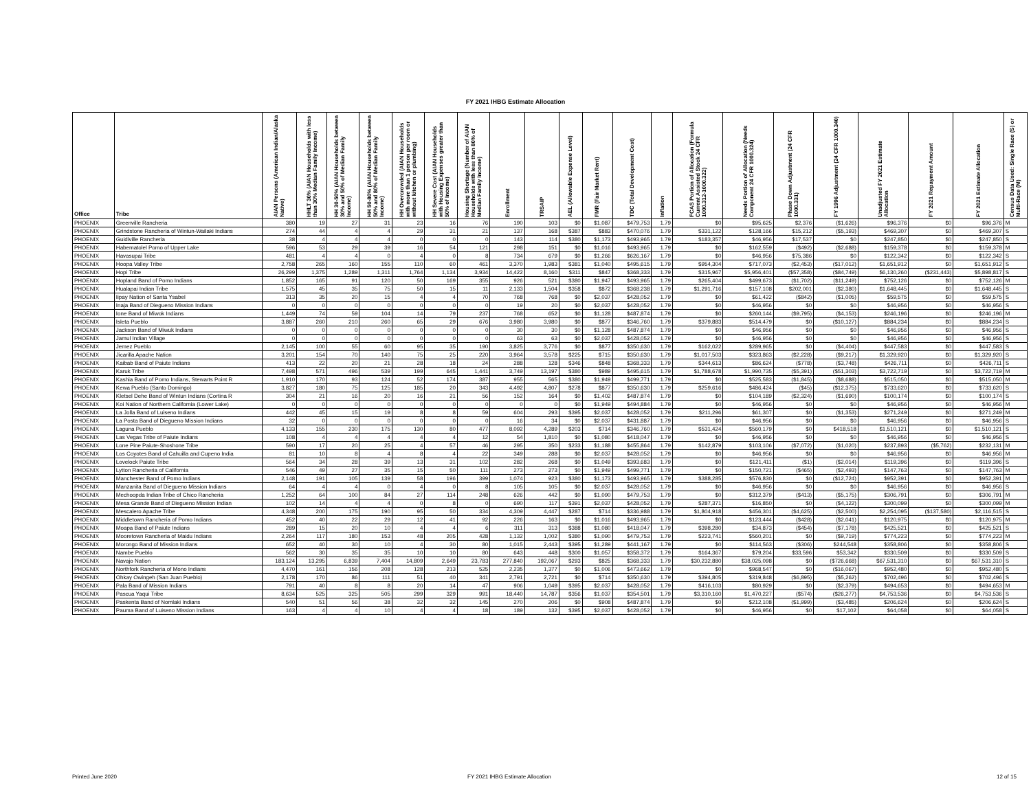FY 2021 IHBG Estimate Allocation
| Office | Tribe | AIAN Persons (American Indian/Alaska Native) | HHLT 30% (AIAN Households with less than 30% Median Family Income) | HH 30-50% (AIAN Households between 30% and 50% of Median Family Income) | HH 50-80% (AIAN Households between 50% and 80% of Median Family Income) | HH Overcrowded (AIAN Households with more than 1 person per room or without kitchen or plumbing) | HH Severe Cost (AIAN Households with Housing Expenses greater than 50% of Income) | Housing Shortage (Number of AIAN Households with less than 80% of Median Family Income) | Enrollment | TRSAIP | AEL (Allowable Expense Level) | FMR (Fair Market Rent) | TDC (Total Development Cost) | Inflation | FCAS Portion of Allocation (Formula Current Assisted Stock 24 CFR 1000.312-1000.322) | Needs Portion of Allocation (Needs Component 24 CFR 1000.324) | Phase Down Adjustment (24 CFR 1000.331) | FY 1996 Adjustment (24 CFR 1000.340) | Unadjusted FY 2021 Estimate Allocation | FY 2021 Repayment Amount | FY 2021 Estimate Allocation | Census Data Used: Single Race (S) or Multi-Race (M) |
| --- | --- | --- | --- | --- | --- | --- | --- | --- | --- | --- | --- | --- | --- | --- | --- | --- | --- | --- | --- | --- | --- | --- |
| PHOENIX | Greenville Rancheria | 380 | 19 | 27 | 31 | 23 | 16 | 76 | 190 | 103 | $0 | $1,087 | $479,753 | 1.79 | $0 | $95,625 | $2,376 | ($1,626) | $96,376 | $0 | $96,376 | M |
| PHOENIX | Grindstone Rancheria of Wintun-Wailaki Indians | 274 | 44 | 4 | 4 | 29 | 31 | 21 | 137 | 168 | $387 | $883 | $470,076 | 1.79 | $331,122 | $128,166 | $15,212 | ($5,193) | $469,307 | $0 | $469,307 | S |
| PHOENIX | Guidiville Rancheria | 38 | 4 | 4 | 4 | 0 | 0 | 0 | 143 | 114 | $380 | $1,173 | $493,965 | 1.79 | $183,357 | $46,956 | $17,537 | $0 | $247,850 | $0 | $247,850 | S |
| PHOENIX | Habematolel Pomo of Upper Lake | 596 | 53 | 29 | 39 | 16 | 54 | 121 | 298 | 151 | $0 | $1,016 | $493,965 | 1.79 | $0 | $162,559 | ($492) | ($2,688) | $159,378 | $0 | $159,378 | M |
| PHOENIX | Havasupai Tribe | 481 | 4 | 4 | 0 | 4 | 0 | 8 | 734 | 679 | $0 | $1,266 | $626,167 | 1.79 | $0 | $46,956 | $75,386 | $0 | $122,342 | $0 | $122,342 | S |
| PHOENIX | Hoopa Valley Tribe | 2,758 | 265 | 160 | 155 | 110 | 60 | 461 | 3,370 | 1,983 | $381 | $1,040 | $495,615 | 1.79 | $954,304 | $717,073 | ($2,453) | ($17,012) | $1,651,912 | $0 | $1,651,912 | S |
| PHOENIX | Hopi Tribe | 26,299 | 1,375 | 1,289 | 1,311 | 1,764 | 1,134 | 3,934 | 14,422 | 8,160 | $311 | $847 | $368,333 | 1.79 | $315,967 | $5,956,401 | ($57,358) | ($84,749) | $6,130,260 | ($231,443) | $5,898,817 | S |
| PHOENIX | Hopland Band of Pomo Indians | 1,852 | 165 | 91 | 120 | 50 | 169 | 355 | 926 | 521 | $380 | $1,947 | $493,965 | 1.79 | $265,404 | $499,673 | ($1,702) | ($11,249) | $752,126 | $0 | $752,126 | M |
| PHOENIX | Hualapai Indian Tribe | 1,575 | 45 | 35 | 75 | 50 | 15 | 11 | 2,133 | 1,504 | $358 | $872 | $368,238 | 1.79 | $1,291,716 | $157,108 | $202,001 | ($2,380) | $1,648,445 | $0 | $1,648,445 | S |
| PHOENIX | Iipay Nation of Santa Ysabel | 313 | 35 | 20 | 15 | 4 | 4 | 70 | 768 | 768 | $0 | $2,037 | $428,052 | 1.79 | $0 | $61,422 | ($842) | ($1,005) | $59,575 | $0 | $59,575 | S |
| PHOENIX | Inaja Band of Diegueno Mission Indians | 0 | 0 | 0 | 0 | 0 | 0 | 0 | 19 | 20 | $0 | $2,037 | $428,052 | 1.79 | $0 | $46,956 | $0 | $0 | $46,956 | $0 | $46,956 | S |
| PHOENIX | Ione Band of Miwok Indians | 1,449 | 74 | 59 | 104 | 14 | 79 | 237 | 768 | 652 | $0 | $1,128 | $487,874 | 1.79 | $0 | $260,144 | ($9,795) | ($4,153) | $246,196 | $0 | $246,196 | M |
| PHOENIX | Isleta Pueblo | 3,887 | 260 | 210 | 260 | 65 | 29 | 676 | 3,980 | 3,980 | $0 | $877 | $346,760 | 1.79 | $379,883 | $514,479 | $0 | ($10,127) | $884,234 | $0 | $884,234 | S |
| PHOENIX | Jackson Band of Miwuk Indians | 0 | 0 | 0 | 0 | 0 | 0 | 0 | 30 | 30 | $0 | $1,128 | $487,874 | 1.79 | $0 | $46,956 | $0 | $0 | $46,956 | $0 | $46,956 | S |
| PHOENIX | Jamul Indian Village | 0 | 0 | 0 | 0 | 0 | 0 | 0 | 63 | 63 | $0 | $2,037 | $428,052 | 1.79 | $0 | $46,956 | $0 | $0 | $46,956 | $0 | $46,956 | S |
| PHOENIX | Jemez Pueblo | 2,145 | 100 | 55 | 60 | 95 | 35 | 190 | 3,825 | 3,776 | $0 | $877 | $350,630 | 1.79 | $162,022 | $289,965 | $0 | ($4,404) | $447,583 | $0 | $447,583 | S |
| PHOENIX | Jicarilla Apache Nation | 3,201 | 154 | 70 | 140 | 75 | 25 | 220 | 3,964 | 3,578 | $225 | $715 | $350,630 | 1.79 | $1,017,503 | $323,863 | ($2,228) | ($9,217) | $1,329,920 | $0 | $1,329,920 | S |
| PHOENIX | Kaibab Band of Paiute Indians | 413 | 22 | 20 | 21 | 28 | 18 | 24 | 288 | 128 | $346 | $848 | $368,333 | 1.79 | $344,613 | $86,624 | ($778) | ($3,748) | $426,711 | $0 | $426,711 | S |
| PHOENIX | Karuk Tribe | 7,498 | 571 | 496 | 539 | 199 | 645 | 1,441 | 3,749 | 13,197 | $380 | $989 | $495,615 | 1.79 | $1,788,678 | $1,990,735 | ($5,391) | ($51,303) | $3,722,719 | $0 | $3,722,719 | M |
| PHOENIX | Kashia Band of Pomo Indians, Stewarts Point R | 1,910 | 170 | 93 | 124 | 52 | 174 | 387 | 955 | 565 | $380 | $1,949 | $499,771 | 1.79 | $0 | $525,583 | ($1,845) | ($8,688) | $515,050 | $0 | $515,050 | M |
| PHOENIX | Kewa Pueblo (Santo Domingo) | 3,827 | 180 | 75 | 125 | 185 | 20 | 343 | 4,492 | 4,807 | $278 | $877 | $350,630 | 1.79 | $259,616 | $486,424 | ($45) | ($12,375) | $733,620 | $0 | $733,620 | S |
| PHOENIX | Kletsel Dehe Band of Wintun Indians (Cortina R | 304 | 21 | 16 | 20 | 16 | 21 | 56 | 152 | 164 | $0 | $1,402 | $487,874 | 1.79 | $0 | $104,189 | ($2,324) | ($1,690) | $100,174 | $0 | $100,174 | S |
| PHOENIX | Koi Nation of Northern California (Lower Lake) | 0 | 0 | 0 | 0 | 0 | 0 | 0 | 0 | 0 | $0 | $1,949 | $494,884 | 1.79 | $0 | $46,956 | $0 | $0 | $46,956 | $0 | $46,956 | M |
| PHOENIX | La Jolla Band of Luiseno Indians | 442 | 45 | 15 | 19 | 8 | 8 | 59 | 604 | 293 | $395 | $2,037 | $428,052 | 1.79 | $211,296 | $61,307 | $0 | ($1,353) | $271,249 | $0 | $271,249 | M |
| PHOENIX | La Posta Band of Diegueno Mission Indians | 32 | 0 | 0 | 0 | 0 | 0 | 0 | 16 | 34 | $0 | $2,037 | $431,887 | 1.79 | $0 | $46,956 | $0 | $0 | $46,956 | $0 | $46,956 | S |
| PHOENIX | Laguna Pueblo | 4,133 | 155 | 230 | 175 | 130 | 80 | 477 | 8,092 | 4,289 | $203 | $714 | $346,760 | 1.79 | $531,424 | $560,179 | $0 | $418,518 | $1,510,121 | $0 | $1,510,121 | S |
| PHOENIX | Las Vegas Tribe of Paiute Indians | 108 | 4 | 4 | 4 | 4 | 4 | 12 | 54 | 1,810 | $0 | $1,080 | $418,047 | 1.79 | $0 | $46,956 | $0 | $0 | $46,956 | $0 | $46,956 | S |
| PHOENIX | Lone Pine Paiute-Shoshone Tribe | 590 | 17 | 20 | 25 | 4 | 57 | 46 | 295 | 350 | $233 | $1,188 | $455,864 | 1.79 | $142,879 | $103,106 | ($7,072) | ($1,020) | $237,893 | ($5,762) | $232,131 | M |
| PHOENIX | Los Coyotes Band of Cahuilla and Cupeno India | 81 | 10 | 8 | 4 | 8 | 4 | 22 | 349 | 288 | $0 | $2,037 | $428,052 | 1.79 | $0 | $46,956 | $0 | $0 | $46,956 | $0 | $46,956 | M |
| PHOENIX | Lovelock Paiute Tribe | 564 | 34 | 28 | 39 | 13 | 31 | 102 | 282 | 268 | $0 | $1,049 | $393,683 | 1.79 | $0 | $121,411 | ($1) | ($2,014) | $119,396 | $0 | $119,396 | S |
| PHOENIX | Lytton Rancheria of California | 546 | 49 | 27 | 35 | 15 | 50 | 111 | 273 | 273 | $0 | $1,949 | $499,771 | 1.79 | $0 | $150,721 | ($465) | ($2,493) | $147,763 | $0 | $147,763 | M |
| PHOENIX | Manchester Band of Pomo Indians | 2,148 | 191 | 105 | 139 | 58 | 196 | 399 | 1,074 | 923 | $380 | $1,173 | $493,965 | 1.79 | $388,285 | $576,830 | $0 | ($12,724) | $952,391 | $0 | $952,391 | M |
| PHOENIX | Manzanita Band of Diegueno Mission Indians | 64 | 4 | 4 | 0 | 4 | 0 | 8 | 105 | 105 | $0 | $2,037 | $428,052 | 1.79 | $0 | $46,956 | $0 | $0 | $46,956 | $0 | $46,956 | S |
| PHOENIX | Mechoopda Indian Tribe of Chico Rancheria | 1,252 | 64 | 100 | 84 | 27 | 114 | 248 | 626 | 442 | $0 | $1,090 | $479,753 | 1.79 | $0 | $312,379 | ($413) | ($5,175) | $306,791 | $0 | $306,791 | M |
| PHOENIX | Mesa Grande Band of Diegueno Mission Indian | 102 | 14 | 4 | 4 | 0 | 8 | 0 | 690 | 117 | $391 | $2,037 | $428,052 | 1.79 | $287,371 | $16,850 | $0 | ($4,122) | $300,099 | $0 | $300,099 | M |
| PHOENIX | Mescalero Apache Tribe | 4,348 | 200 | 175 | 190 | 95 | 50 | 334 | 4,309 | 4,447 | $287 | $714 | $336,988 | 1.79 | $1,804,918 | $456,301 | ($4,625) | ($2,500) | $2,254,095 | ($137,580) | $2,116,515 | S |
| PHOENIX | Middletown Rancheria of Pomo Indians | 452 | 40 | 22 | 29 | 12 | 41 | 92 | 226 | 163 | $0 | $1,016 | $493,965 | 1.79 | $0 | $123,444 | ($428) | ($2,041) | $120,975 | $0 | $120,975 | M |
| PHOENIX | Moapa Band of Paiute Indians | 289 | 15 | 20 | 10 | 4 | 4 | 6 | 311 | 313 | $388 | $1,080 | $418,047 | 1.79 | $398,280 | $34,873 | ($454) | ($7,178) | $425,521 | $0 | $425,521 | S |
| PHOENIX | Mooretown Rancheria of Maidu Indians | 2,264 | 117 | 180 | 153 | 48 | 205 | 428 | 1,132 | 1,002 | $380 | $1,090 | $479,753 | 1.79 | $223,741 | $560,201 | $0 | ($9,719) | $774,223 | $0 | $774,223 | M |
| PHOENIX | Morongo Band of Mission Indians | 652 | 40 | 30 | 10 | 4 | 30 | 80 | 1,015 | 2,443 | $395 | $1,289 | $441,167 | 1.79 | $0 | $114,563 | ($306) | $244,548 | $358,806 | $0 | $358,806 | S |
| PHOENIX | Nambe Pueblo | 562 | 30 | 35 | 35 | 10 | 10 | 80 | 643 | 448 | $300 | $1,057 | $358,372 | 1.79 | $164,367 | $79,204 | $33,596 | $53,342 | $330,509 | $0 | $330,509 | S |
| PHOENIX | Navajo Nation | 183,124 | 13,295 | 6,839 | 7,404 | 14,809 | 2,649 | 23,783 | 277,840 | 192,067 | $293 | $825 | $368,333 | 1.79 | $30,232,880 | $38,025,098 | $0 | ($726,668) | $67,531,310 | $0 | $67,531,310 | S |
| PHOENIX | Northfork Rancheria of Mono Indians | 4,470 | 161 | 156 | 208 | 128 | 213 | 525 | 2,235 | 1,377 | $0 | $1,006 | $473,662 | 1.79 | $0 | $968,547 | $0 | ($16,067) | $952,480 | $0 | $952,480 | S |
| PHOENIX | Ohkay Owingeh (San Juan Pueblo) | 2,178 | 170 | 86 | 111 | 51 | 40 | 341 | 2,791 | 2,721 | $0 | $714 | $350,630 | 1.79 | $394,805 | $319,848 | ($6,895) | ($5,262) | $702,496 | $0 | $702,496 | S |
| PHOENIX | Pala Band of Mission Indians | 791 | 40 | 8 | 8 | 20 | 14 | 47 | 906 | 1,049 | $395 | $2,037 | $428,052 | 1.79 | $416,103 | $80,929 | $0 | ($2,379) | $494,653 | $0 | $494,653 | M |
| PHOENIX | Pascua Yaqui Tribe | 8,634 | 525 | 325 | 505 | 299 | 329 | 991 | 18,440 | 14,787 | $356 | $1,037 | $354,501 | 1.79 | $3,310,160 | $1,470,227 | ($574) | ($26,277) | $4,753,536 | $0 | $4,753,536 | S |
| PHOENIX | Paskenta Band of Nomlaki Indians | 540 | 51 | 56 | 38 | 32 | 32 | 145 | 270 | 206 | $0 | $908 | $487,874 | 1.79 | $0 | $212,108 | ($1,999) | ($3,485) | $206,624 | $0 | $206,624 | S |
| PHOENIX | Pauma Band of Luiseno Mission Indians | 163 | 4 | 4 | 10 | 4 | 4 | 18 | 189 | 132 | $395 | $2,037 | $428,052 | 1.79 | $0 | $46,956 | $0 | $17,102 | $64,058 | $0 | $64,058 | S |
Printed June 2020 FY 2021 IHBG Estimate Allocation 12 of 15